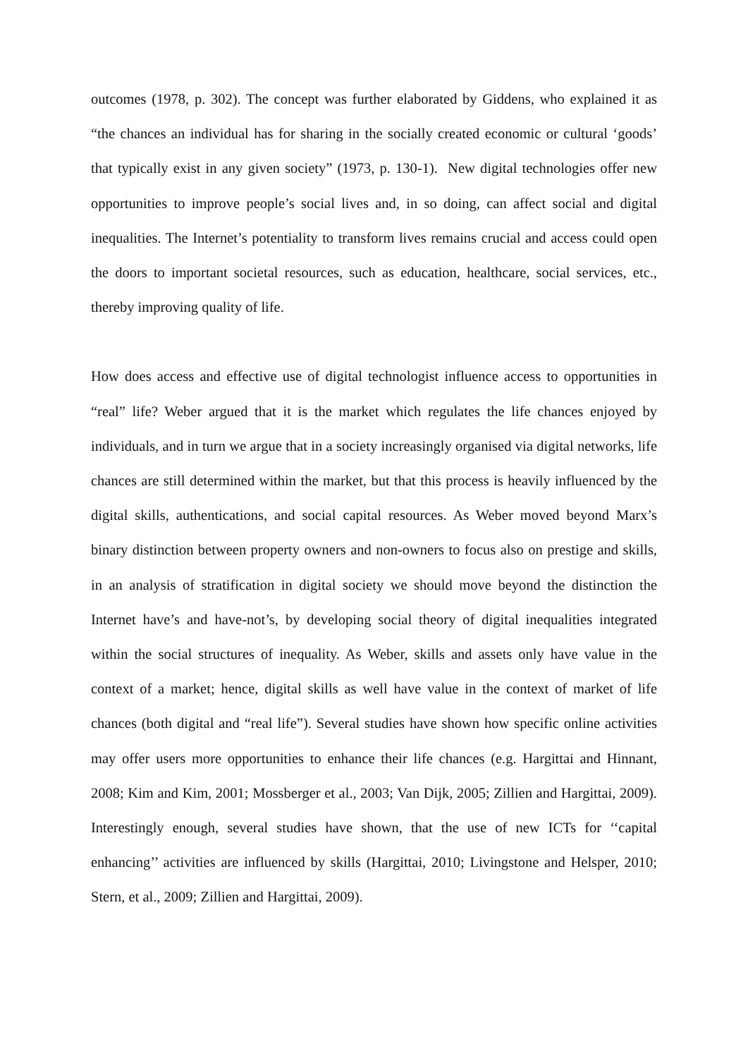outcomes (1978, p. 302). The concept was further elaborated by Giddens, who explained it as “the chances an individual has for sharing in the socially created economic or cultural ‘goods’ that typically exist in any given society” (1973, p. 130-1). New digital technologies offer new opportunities to improve people’s social lives and, in so doing, can affect social and digital inequalities. The Internet’s potentiality to transform lives remains crucial and access could open the doors to important societal resources, such as education, healthcare, social services, etc., thereby improving quality of life.
How does access and effective use of digital technologist influence access to opportunities in “real” life? Weber argued that it is the market which regulates the life chances enjoyed by individuals, and in turn we argue that in a society increasingly organised via digital networks, life chances are still determined within the market, but that this process is heavily influenced by the digital skills, authentications, and social capital resources. As Weber moved beyond Marx’s binary distinction between property owners and non-owners to focus also on prestige and skills, in an analysis of stratification in digital society we should move beyond the distinction the Internet have’s and have-not’s, by developing social theory of digital inequalities integrated within the social structures of inequality. As Weber, skills and assets only have value in the context of a market; hence, digital skills as well have value in the context of market of life chances (both digital and “real life”). Several studies have shown how specific online activities may offer users more opportunities to enhance their life chances (e.g. Hargittai and Hinnant, 2008; Kim and Kim, 2001; Mossberger et al., 2003; Van Dijk, 2005; Zillien and Hargittai, 2009). Interestingly enough, several studies have shown, that the use of new ICTs for ‘‘capital enhancing’’ activities are influenced by skills (Hargittai, 2010; Livingstone and Helsper, 2010; Stern, et al., 2009; Zillien and Hargittai, 2009).